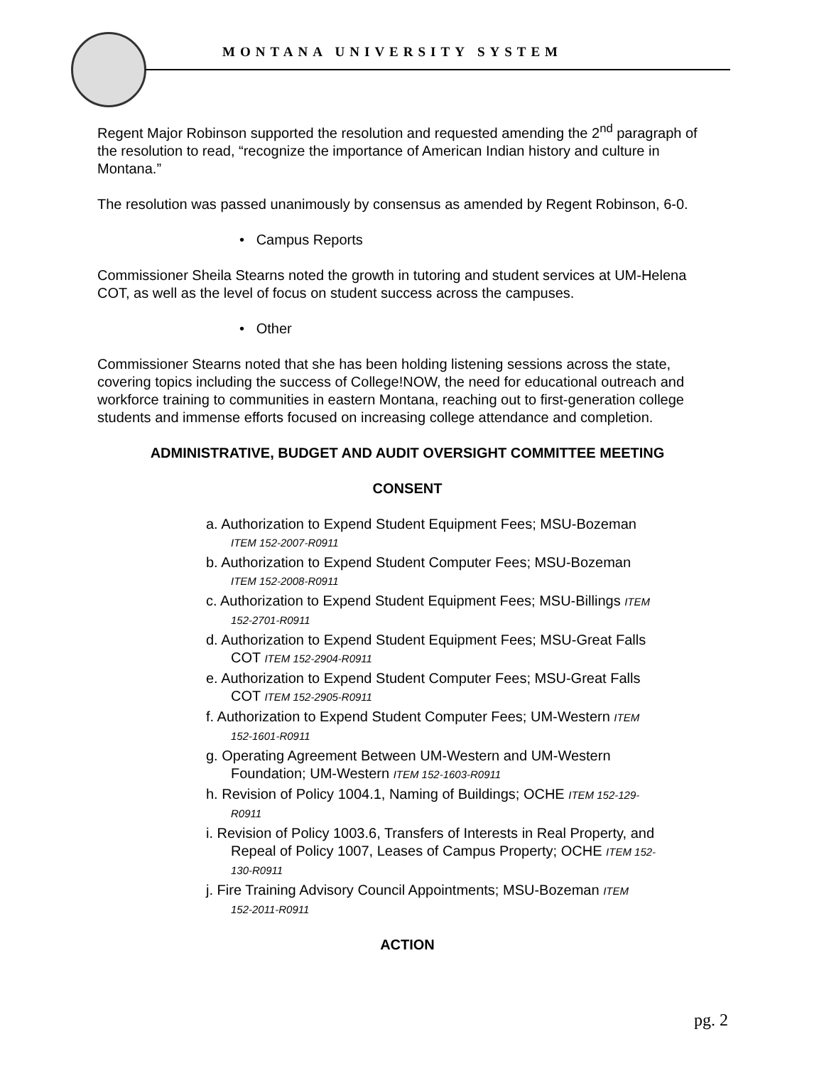MONTANA UNIVERSITY SYSTEM
Regent Major Robinson supported the resolution and requested amending the 2<sup>nd</sup> paragraph of the resolution to read, “recognize the importance of American Indian history and culture in Montana.”
The resolution was passed unanimously by consensus as amended by Regent Robinson, 6-0.
• Campus Reports
Commissioner Sheila Stearns noted the growth in tutoring and student services at UM-Helena COT, as well as the level of focus on student success across the campuses.
• Other
Commissioner Stearns noted that she has been holding listening sessions across the state, covering topics including the success of College!NOW, the need for educational outreach and workforce training to communities in eastern Montana, reaching out to first-generation college students and immense efforts focused on increasing college attendance and completion.
ADMINISTRATIVE, BUDGET AND AUDIT OVERSIGHT COMMITTEE MEETING
CONSENT
a. Authorization to Expend Student Equipment Fees; MSU-Bozeman
ITEM 152-2007-R0911
b. Authorization to Expend Student Computer Fees; MSU-Bozeman
ITEM 152-2008-R0911
c. Authorization to Expend Student Equipment Fees; MSU-Billings ITEM
152-2701-R0911
d. Authorization to Expend Student Equipment Fees; MSU-Great Falls
COT ITEM 152-2904-R0911
e. Authorization to Expend Student Computer Fees; MSU-Great Falls
COT ITEM 152-2905-R0911
f. Authorization to Expend Student Computer Fees; UM-Western ITEM
152-1601-R0911
g. Operating Agreement Between UM-Western and UM-Western
Foundation; UM-Western ITEM 152-1603-R0911
h. Revision of Policy 1004.1, Naming of Buildings; OCHE ITEM 152-129-
R0911
i. Revision of Policy 1003.6, Transfers of Interests in Real Property, and
Repeal of Policy 1007, Leases of Campus Property; OCHE ITEM 152-
130-R0911
j. Fire Training Advisory Council Appointments; MSU-Bozeman ITEM
152-2011-R0911
ACTION
pg. 2